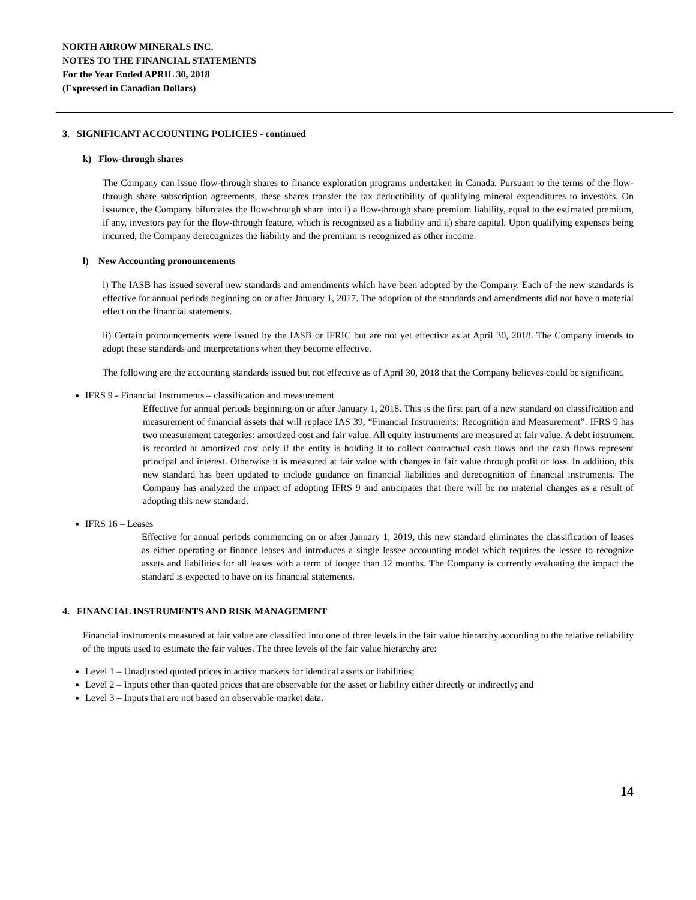NORTH ARROW MINERALS INC.
NOTES TO THE FINANCIAL STATEMENTS
For the Year Ended APRIL 30, 2018
(Expressed in Canadian Dollars)
3. SIGNIFICANT ACCOUNTING POLICIES - continued
k) Flow-through shares
The Company can issue flow-through shares to finance exploration programs undertaken in Canada. Pursuant to the terms of the flow-through share subscription agreements, these shares transfer the tax deductibility of qualifying mineral expenditures to investors. On issuance, the Company bifurcates the flow-through share into i) a flow-through share premium liability, equal to the estimated premium, if any, investors pay for the flow-through feature, which is recognized as a liability and ii) share capital. Upon qualifying expenses being incurred, the Company derecognizes the liability and the premium is recognized as other income.
l) New Accounting pronouncements
i) The IASB has issued several new standards and amendments which have been adopted by the Company. Each of the new standards is effective for annual periods beginning on or after January 1, 2017. The adoption of the standards and amendments did not have a material effect on the financial statements.
ii) Certain pronouncements were issued by the IASB or IFRIC but are not yet effective as at April 30, 2018. The Company intends to adopt these standards and interpretations when they become effective.
The following are the accounting standards issued but not effective as of April 30, 2018 that the Company believes could be significant.
IFRS 9 - Financial Instruments – classification and measurement
Effective for annual periods beginning on or after January 1, 2018. This is the first part of a new standard on classification and measurement of financial assets that will replace IAS 39, “Financial Instruments: Recognition and Measurement”. IFRS 9 has two measurement categories: amortized cost and fair value. All equity instruments are measured at fair value. A debt instrument is recorded at amortized cost only if the entity is holding it to collect contractual cash flows and the cash flows represent principal and interest. Otherwise it is measured at fair value with changes in fair value through profit or loss. In addition, this new standard has been updated to include guidance on financial liabilities and derecognition of financial instruments. The Company has analyzed the impact of adopting IFRS 9 and anticipates that there will be no material changes as a result of adopting this new standard.
IFRS 16 – Leases
Effective for annual periods commencing on or after January 1, 2019, this new standard eliminates the classification of leases as either operating or finance leases and introduces a single lessee accounting model which requires the lessee to recognize assets and liabilities for all leases with a term of longer than 12 months. The Company is currently evaluating the impact the standard is expected to have on its financial statements.
4. FINANCIAL INSTRUMENTS AND RISK MANAGEMENT
Financial instruments measured at fair value are classified into one of three levels in the fair value hierarchy according to the relative reliability of the inputs used to estimate the fair values. The three levels of the fair value hierarchy are:
Level 1 – Unadjusted quoted prices in active markets for identical assets or liabilities;
Level 2 – Inputs other than quoted prices that are observable for the asset or liability either directly or indirectly; and
Level 3 – Inputs that are not based on observable market data.
14